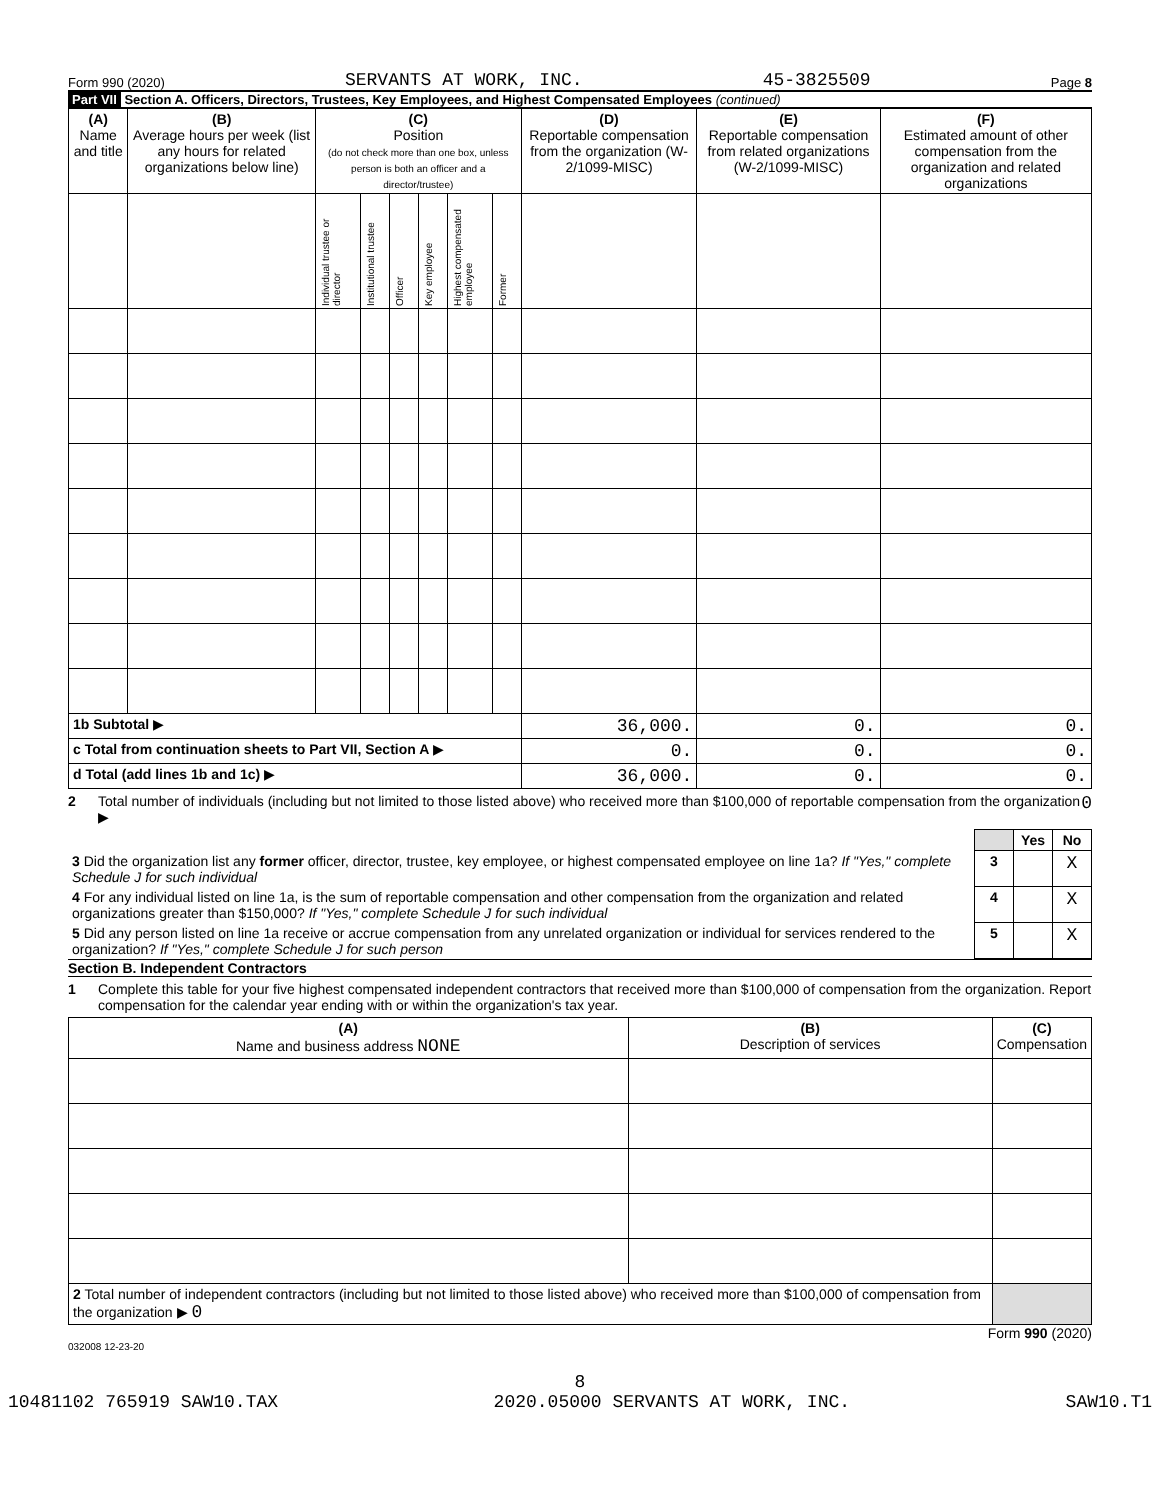Form 990 (2020) SERVANTS AT WORK, INC. 45-3825509 Page 8
Part VII Section A. Officers, Directors, Trustees, Key Employees, and Highest Compensated Employees (continued)
| (A) Name and title | (B) Average hours per week (list any hours for related organizations below line) | (C) Position (do not check more than one box, unless person is both an officer and a director/trustee) | | | | | | (D) Reportable compensation from the organization (W-2/1099-MISC) | (E) Reportable compensation from related organizations (W-2/1099-MISC) | (F) Estimated amount of other compensation from the organization and related organizations |
| --- | --- | --- | --- | --- | --- | --- | --- | --- | --- | --- |
| | | Individual trustee or director | Institutional trustee | Officer | Key employee | Highest compensated employee | Former | | | |
| 1b Subtotal ▶ | | | | | | | | 36,000. | 0. | 0. |
| c Total from continuation sheets to Part VII, Section A ▶ | | | | | | | | 0. | 0. | 0. |
| d Total (add lines 1b and 1c) ▶ | | | | | | | | 36,000. | 0. | 0. |
2 Total number of individuals (including but not limited to those listed above) who received more than $100,000 of reportable compensation from the organization ▶ 0
| | | Yes | No |
| 3 Did the organization list any former officer, director, trustee, key employee, or highest compensated employee on line 1a? If "Yes," complete Schedule J for such individual | 3 | | X |
| 4 For any individual listed on line 1a, is the sum of reportable compensation and other compensation from the organization and related organizations greater than $150,000? If "Yes," complete Schedule J for such individual | 4 | | X |
| 5 Did any person listed on line 1a receive or accrue compensation from any unrelated organization or individual for services rendered to the organization? If "Yes," complete Schedule J for such person | 5 | | X |
Section B. Independent Contractors
1 Complete this table for your five highest compensated independent contractors that received more than $100,000 of compensation from the organization. Report compensation for the calendar year ending with or within the organization's tax year.
| (A) Name and business address NONE | (B) Description of services | (C) Compensation |
| --- | --- | --- |
| 2 Total number of independent contractors (including but not limited to those listed above) who received more than $100,000 of compensation from the organization ▶ 0 | | |
Form 990 (2020)
032008 12-23-20
8
10481102 765919 SAW10.TAX 2020.05000 SERVANTS AT WORK, INC. SAW10.T1